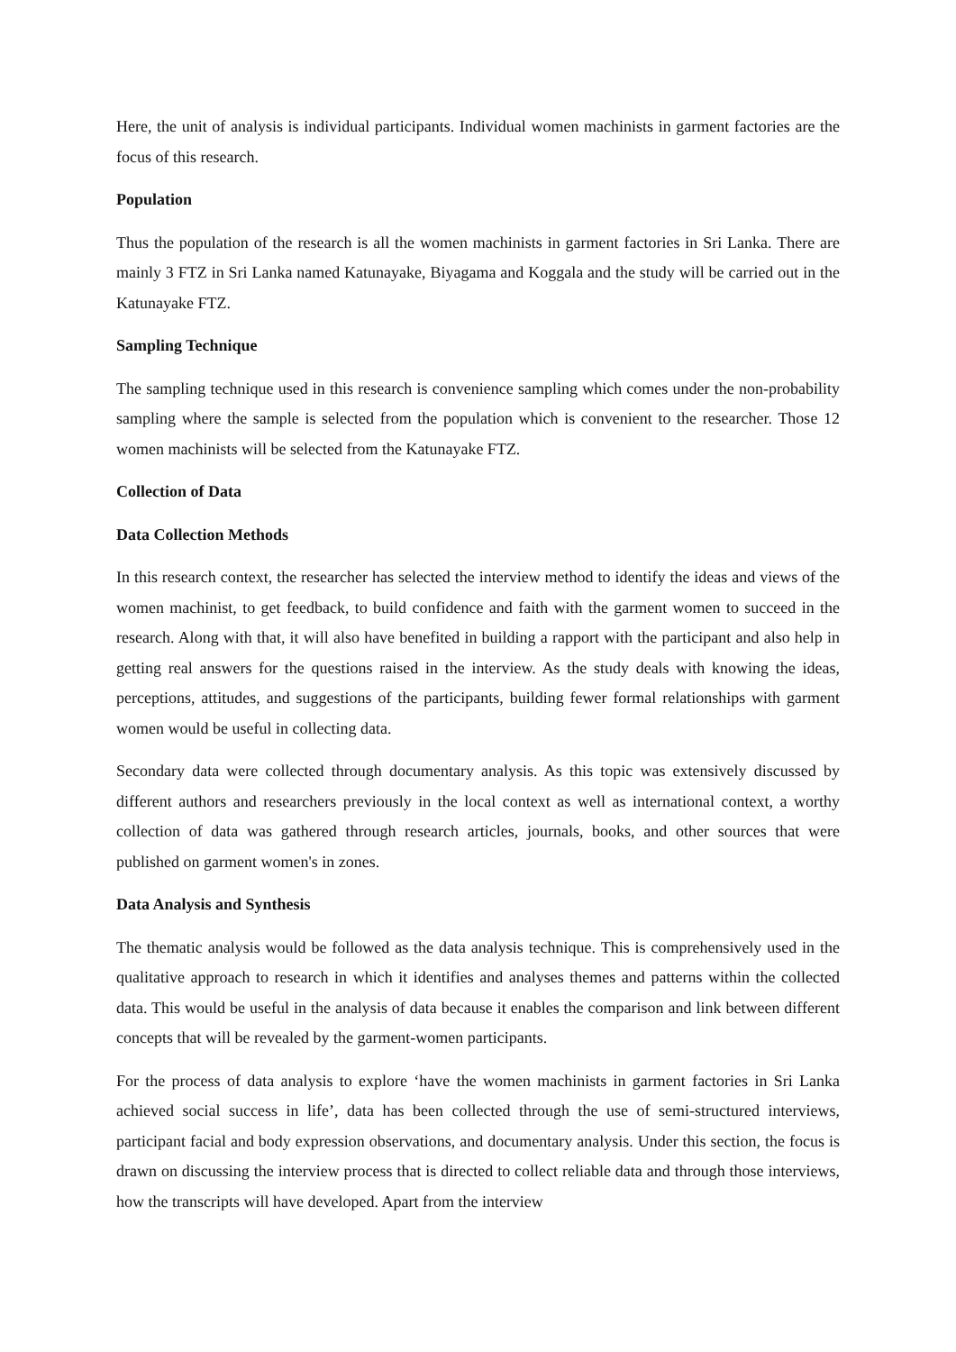Here, the unit of analysis is individual participants. Individual women machinists in garment factories are the focus of this research.
Population
Thus the population of the research is all the women machinists in garment factories in Sri Lanka. There are mainly 3 FTZ in Sri Lanka named Katunayake, Biyagama and Koggala and the study will be carried out in the Katunayake FTZ.
Sampling Technique
The sampling technique used in this research is convenience sampling which comes under the non-probability sampling where the sample is selected from the population which is convenient to the researcher. Those 12 women machinists will be selected from the Katunayake FTZ.
Collection of Data
Data Collection Methods
In this research context, the researcher has selected the interview method to identify the ideas and views of the women machinist, to get feedback, to build confidence and faith with the garment women to succeed in the research. Along with that, it will also have benefited in building a rapport with the participant and also help in getting real answers for the questions raised in the interview. As the study deals with knowing the ideas, perceptions, attitudes, and suggestions of the participants, building fewer formal relationships with garment women would be useful in collecting data.
Secondary data were collected through documentary analysis. As this topic was extensively discussed by different authors and researchers previously in the local context as well as international context, a worthy collection of data was gathered through research articles, journals, books, and other sources that were published on garment women's in zones.
Data Analysis and Synthesis
The thematic analysis would be followed as the data analysis technique. This is comprehensively used in the qualitative approach to research in which it identifies and analyses themes and patterns within the collected data. This would be useful in the analysis of data because it enables the comparison and link between different concepts that will be revealed by the garment-women participants.
For the process of data analysis to explore ‘have the women machinists in garment factories in Sri Lanka achieved social success in life’, data has been collected through the use of semi-structured interviews, participant facial and body expression observations, and documentary analysis. Under this section, the focus is drawn on discussing the interview process that is directed to collect reliable data and through those interviews, how the transcripts will have developed. Apart from the interview